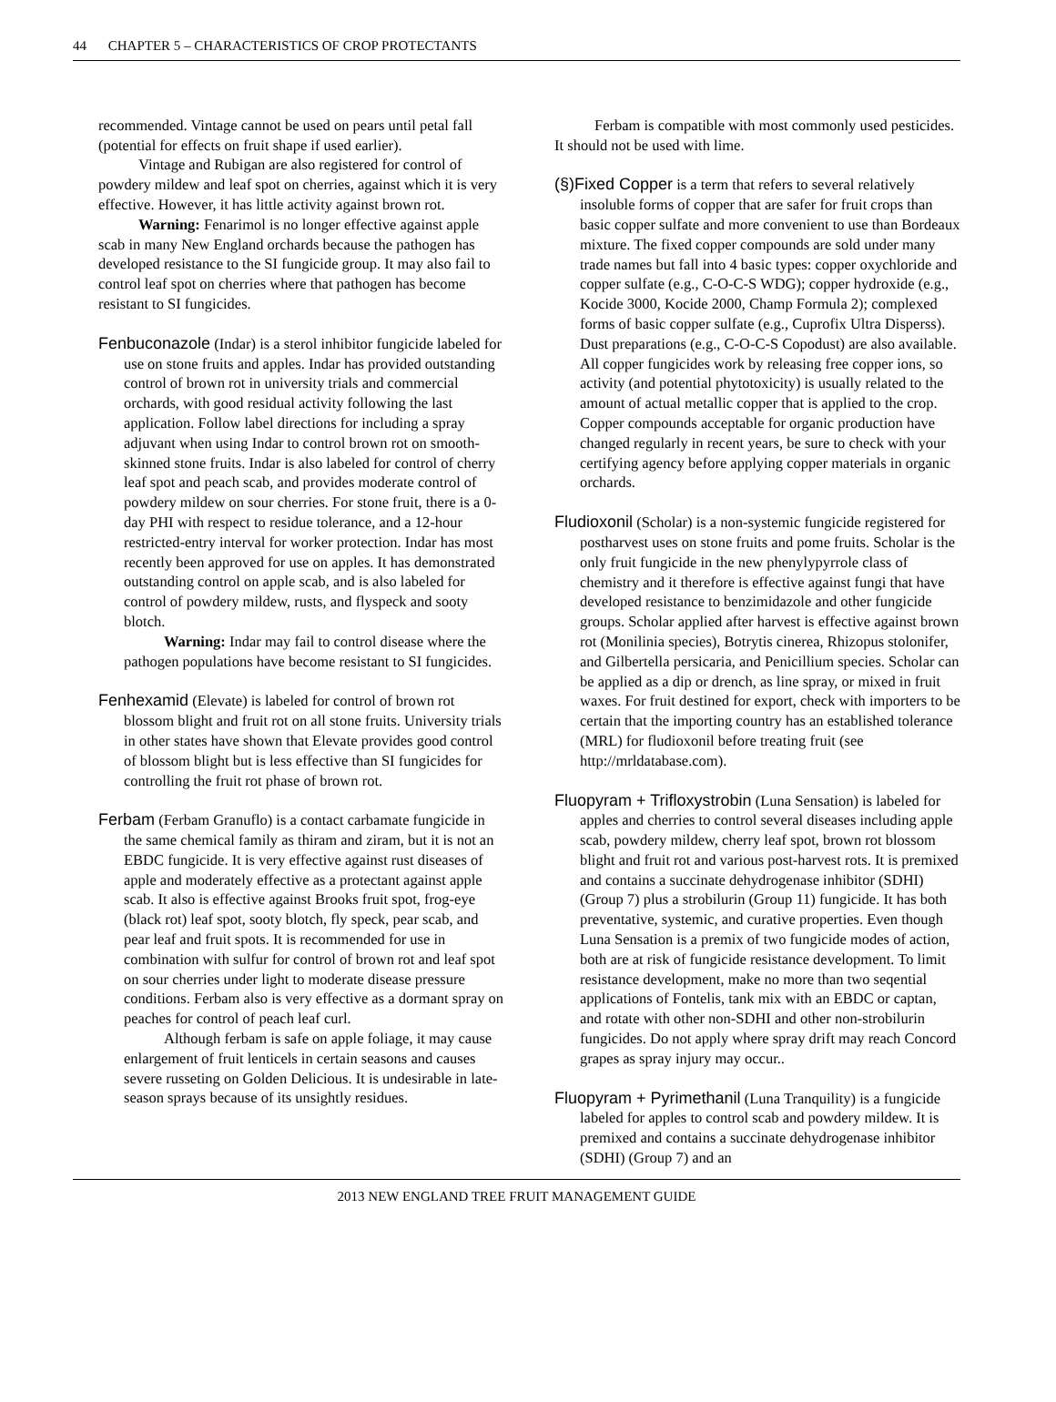44 CHAPTER 5 – CHARACTERISTICS OF CROP PROTECTANTS
recommended. Vintage cannot be used on pears until petal fall (potential for effects on fruit shape if used earlier).
Vintage and Rubigan are also registered for control of powdery mildew and leaf spot on cherries, against which it is very effective. However, it has little activity against brown rot.
Warning: Fenarimol is no longer effective against apple scab in many New England orchards because the pathogen has developed resistance to the SI fungicide group. It may also fail to control leaf spot on cherries where that pathogen has become resistant to SI fungicides.
Fenbuconazole (Indar) is a sterol inhibitor fungicide labeled for use on stone fruits and apples. Indar has provided outstanding control of brown rot in university trials and commercial orchards, with good residual activity following the last application. Follow label directions for including a spray adjuvant when using Indar to control brown rot on smooth-skinned stone fruits. Indar is also labeled for control of cherry leaf spot and peach scab, and provides moderate control of powdery mildew on sour cherries. For stone fruit, there is a 0-day PHI with respect to residue tolerance, and a 12-hour restricted-entry interval for worker protection. Indar has most recently been approved for use on apples. It has demonstrated outstanding control on apple scab, and is also labeled for control of powdery mildew, rusts, and flyspeck and sooty blotch.
Warning: Indar may fail to control disease where the pathogen populations have become resistant to SI fungicides.
Fenhexamid (Elevate) is labeled for control of brown rot blossom blight and fruit rot on all stone fruits. University trials in other states have shown that Elevate provides good control of blossom blight but is less effective than SI fungicides for controlling the fruit rot phase of brown rot.
Ferbam (Ferbam Granuflo) is a contact carbamate fungicide in the same chemical family as thiram and ziram, but it is not an EBDC fungicide. It is very effective against rust diseases of apple and moderately effective as a protectant against apple scab. It also is effective against Brooks fruit spot, frog-eye (black rot) leaf spot, sooty blotch, fly speck, pear scab, and pear leaf and fruit spots. It is recommended for use in combination with sulfur for control of brown rot and leaf spot on sour cherries under light to moderate disease pressure conditions. Ferbam also is very effective as a dormant spray on peaches for control of peach leaf curl.
Although ferbam is safe on apple foliage, it may cause enlargement of fruit lenticels in certain seasons and causes severe russeting on Golden Delicious. It is undesirable in late-season sprays because of its unsightly residues.
Ferbam is compatible with most commonly used pesticides. It should not be used with lime.
(§)Fixed Copper is a term that refers to several relatively insoluble forms of copper that are safer for fruit crops than basic copper sulfate and more convenient to use than Bordeaux mixture. The fixed copper compounds are sold under many trade names but fall into 4 basic types: copper oxychloride and copper sulfate (e.g., C-O-C-S WDG); copper hydroxide (e.g., Kocide 3000, Kocide 2000, Champ Formula 2); complexed forms of basic copper sulfate (e.g., Cuprofix Ultra Disperss). Dust preparations (e.g., C-O-C-S Copodust) are also available. All copper fungicides work by releasing free copper ions, so activity (and potential phytotoxicity) is usually related to the amount of actual metallic copper that is applied to the crop. Copper compounds acceptable for organic production have changed regularly in recent years, be sure to check with your certifying agency before applying copper materials in organic orchards.
Fludioxonil (Scholar) is a non-systemic fungicide registered for postharvest uses on stone fruits and pome fruits. Scholar is the only fruit fungicide in the new phenylypyrrole class of chemistry and it therefore is effective against fungi that have developed resistance to benzimidazole and other fungicide groups. Scholar applied after harvest is effective against brown rot (Monilinia species), Botrytis cinerea, Rhizopus stolonifer, and Gilbertella persicaria, and Penicillium species. Scholar can be applied as a dip or drench, as line spray, or mixed in fruit waxes. For fruit destined for export, check with importers to be certain that the importing country has an established tolerance (MRL) for fludioxonil before treating fruit (see http://mrldatabase.com).
Fluopyram + Trifloxystrobin (Luna Sensation) is labeled for apples and cherries to control several diseases including apple scab, powdery mildew, cherry leaf spot, brown rot blossom blight and fruit rot and various post-harvest rots. It is premixed and contains a succinate dehydrogenase inhibitor (SDHI) (Group 7) plus a strobilurin (Group 11) fungicide. It has both preventative, systemic, and curative properties. Even though Luna Sensation is a premix of two fungicide modes of action, both are at risk of fungicide resistance development. To limit resistance development, make no more than two seqential applications of Fontelis, tank mix with an EBDC or captan, and rotate with other non-SDHI and other non-strobilurin fungicides. Do not apply where spray drift may reach Concord grapes as spray injury may occur..
Fluopyram + Pyrimethanil (Luna Tranquility) is a fungicide labeled for apples to control scab and powdery mildew. It is premixed and contains a succinate dehydrogenase inhibitor (SDHI) (Group 7) and an
2013 NEW ENGLAND TREE FRUIT MANAGEMENT GUIDE